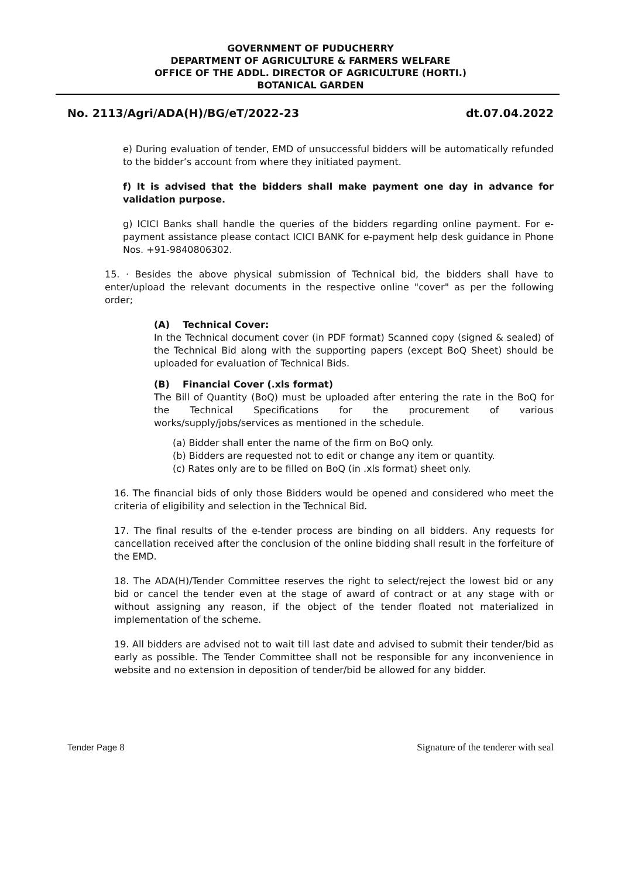GOVERNMENT OF PUDUCHERRY
DEPARTMENT OF AGRICULTURE & FARMERS WELFARE
OFFICE OF THE ADDL. DIRECTOR OF AGRICULTURE (HORTI.)
BOTANICAL GARDEN
No. 2113/Agri/ADA(H)/BG/eT/2022-23 dt.07.04.2022
e) During evaluation of tender, EMD of unsuccessful bidders will be automatically refunded to the bidder’s account from where they initiated payment.
f) It is advised that the bidders shall make payment one day in advance for validation purpose.
g) ICICI Banks shall handle the queries of the bidders regarding online payment. For e-payment assistance please contact ICICI BANK for e-payment help desk guidance in Phone Nos. +91-9840806302.
15. · Besides the above physical submission of Technical bid, the bidders shall have to enter/upload the relevant documents in the respective online "cover" as per the following order;
(A) Technical Cover:
In the Technical document cover (in PDF format) Scanned copy (signed & sealed) of the Technical Bid along with the supporting papers (except BoQ Sheet) should be uploaded for evaluation of Technical Bids.
(B) Financial Cover (.xls format)
The Bill of Quantity (BoQ) must be uploaded after entering the rate in the BoQ for the Technical Specifications for the procurement of various works/supply/jobs/services as mentioned in the schedule.
(a) Bidder shall enter the name of the firm on BoQ only.
(b) Bidders are requested not to edit or change any item or quantity.
(c) Rates only are to be filled on BoQ (in .xls format) sheet only.
16. The financial bids of only those Bidders would be opened and considered who meet the criteria of eligibility and selection in the Technical Bid.
17. The final results of the e-tender process are binding on all bidders. Any requests for cancellation received after the conclusion of the online bidding shall result in the forfeiture of the EMD.
18. The ADA(H)/Tender Committee reserves the right to select/reject the lowest bid or any bid or cancel the tender even at the stage of award of contract or at any stage with or without assigning any reason, if the object of the tender floated not materialized in implementation of the scheme.
19. All bidders are advised not to wait till last date and advised to submit their tender/bid as early as possible. The Tender Committee shall not be responsible for any inconvenience in website and no extension in deposition of tender/bid be allowed for any bidder.
Tender Page 8 Signature of the tenderer with seal